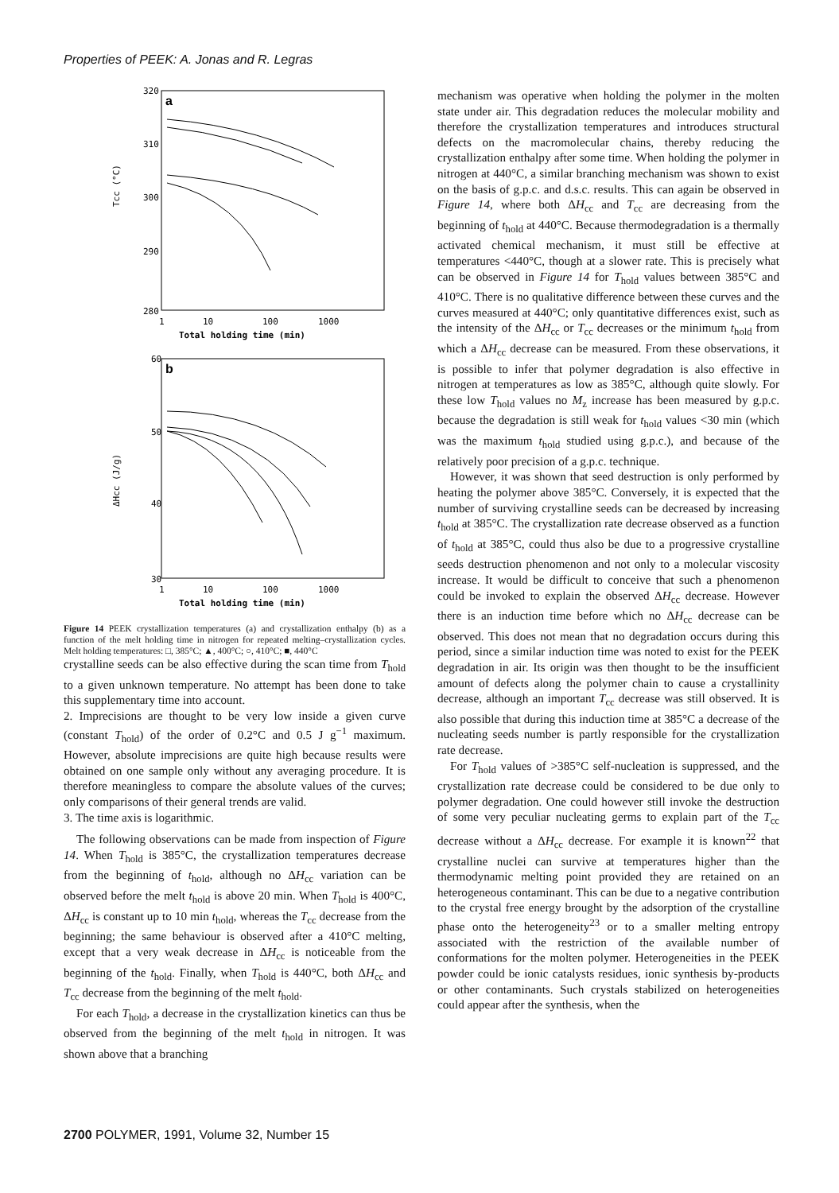Properties of PEEK: A. Jonas and R. Legras
320
310
300
290
280
Tcc (°C)
a
1
10
100
1000
Total holding time (min)
60
50
40
30
ΔHcc (J/g)
b
1
10
100
1000
Total holding time (min)
Figure 14 PEEK crystallization temperatures (a) and crystallization enthalpy (b) as a function of the melt holding time in nitrogen for repeated melting–crystallization cycles. Melt holding temperatures: □, 385°C; ▲, 400°C; ○, 410°C; ■, 440°C
crystalline seeds can be also effective during the scan time from T<sub>hold</sub> to a given unknown temperature. No attempt has been done to take this supplementary time into account.
2. Imprecisions are thought to be very low inside a given curve (constant T<sub>hold</sub>) of the order of 0.2°C and 0.5 J g<sup>−1</sup> maximum. However, absolute imprecisions are quite high because results were obtained on one sample only without any averaging procedure. It is therefore meaningless to compare the absolute values of the curves; only comparisons of their general trends are valid.
3. The time axis is logarithmic.
The following observations can be made from inspection of Figure 14. When T<sub>hold</sub> is 385°C, the crystallization temperatures decrease from the beginning of t<sub>hold</sub>, although no ΔH<sub>cc</sub> variation can be observed before the melt t<sub>hold</sub> is above 20 min. When T<sub>hold</sub> is 400°C, ΔH<sub>cc</sub> is constant up to 10 min t<sub>hold</sub>, whereas the T<sub>cc</sub> decrease from the beginning; the same behaviour is observed after a 410°C melting, except that a very weak decrease in ΔH<sub>cc</sub> is noticeable from the beginning of the t<sub>hold</sub>. Finally, when T<sub>hold</sub> is 440°C, both ΔH<sub>cc</sub> and T<sub>cc</sub> decrease from the beginning of the melt t<sub>hold</sub>.
For each T<sub>hold</sub>, a decrease in the crystallization kinetics can thus be observed from the beginning of the melt t<sub>hold</sub> in nitrogen. It was shown above that a branching
mechanism was operative when holding the polymer in the molten state under air. This degradation reduces the molecular mobility and therefore the crystallization temperatures and introduces structural defects on the macromolecular chains, thereby reducing the crystallization enthalpy after some time. When holding the polymer in nitrogen at 440°C, a similar branching mechanism was shown to exist on the basis of g.p.c. and d.s.c. results. This can again be observed in Figure 14, where both ΔH<sub>cc</sub> and T<sub>cc</sub> are decreasing from the beginning of t<sub>hold</sub> at 440°C. Because thermodegradation is a thermally activated chemical mechanism, it must still be effective at temperatures <440°C, though at a slower rate. This is precisely what can be observed in Figure 14 for T<sub>hold</sub> values between 385°C and 410°C. There is no qualitative difference between these curves and the curves measured at 440°C; only quantitative differences exist, such as the intensity of the ΔH<sub>cc</sub> or T<sub>cc</sub> decreases or the minimum t<sub>hold</sub> from which a ΔH<sub>cc</sub> decrease can be measured. From these observations, it is possible to infer that polymer degradation is also effective in nitrogen at temperatures as low as 385°C, although quite slowly. For these low T<sub>hold</sub> values no M<sub>z</sub> increase has been measured by g.p.c. because the degradation is still weak for t<sub>hold</sub> values <30 min (which was the maximum t<sub>hold</sub> studied using g.p.c.), and because of the relatively poor precision of a g.p.c. technique.
However, it was shown that seed destruction is only performed by heating the polymer above 385°C. Conversely, it is expected that the number of surviving crystalline seeds can be decreased by increasing t<sub>hold</sub> at 385°C. The crystallization rate decrease observed as a function of t<sub>hold</sub> at 385°C, could thus also be due to a progressive crystalline seeds destruction phenomenon and not only to a molecular viscosity increase. It would be difficult to conceive that such a phenomenon could be invoked to explain the observed ΔH<sub>cc</sub> decrease. However there is an induction time before which no ΔH<sub>cc</sub> decrease can be observed. This does not mean that no degradation occurs during this period, since a similar induction time was noted to exist for the PEEK degradation in air. Its origin was then thought to be the insufficient amount of defects along the polymer chain to cause a crystallinity decrease, although an important T<sub>cc</sub> decrease was still observed. It is also possible that during this induction time at 385°C a decrease of the nucleating seeds number is partly responsible for the crystallization rate decrease.
For T<sub>hold</sub> values of >385°C self-nucleation is suppressed, and the crystallization rate decrease could be considered to be due only to polymer degradation. One could however still invoke the destruction of some very peculiar nucleating germs to explain part of the T<sub>cc</sub> decrease without a ΔH<sub>cc</sub> decrease. For example it is known<sup>22</sup> that crystalline nuclei can survive at temperatures higher than the thermodynamic melting point provided they are retained on an heterogeneous contaminant. This can be due to a negative contribution to the crystal free energy brought by the adsorption of the crystalline phase onto the heterogeneity<sup>23</sup> or to a smaller melting entropy associated with the restriction of the available number of conformations for the molten polymer. Heterogeneities in the PEEK powder could be ionic catalysts residues, ionic synthesis by-products or other contaminants. Such crystals stabilized on heterogeneities could appear after the synthesis, when the
2700 POLYMER, 1991, Volume 32, Number 15